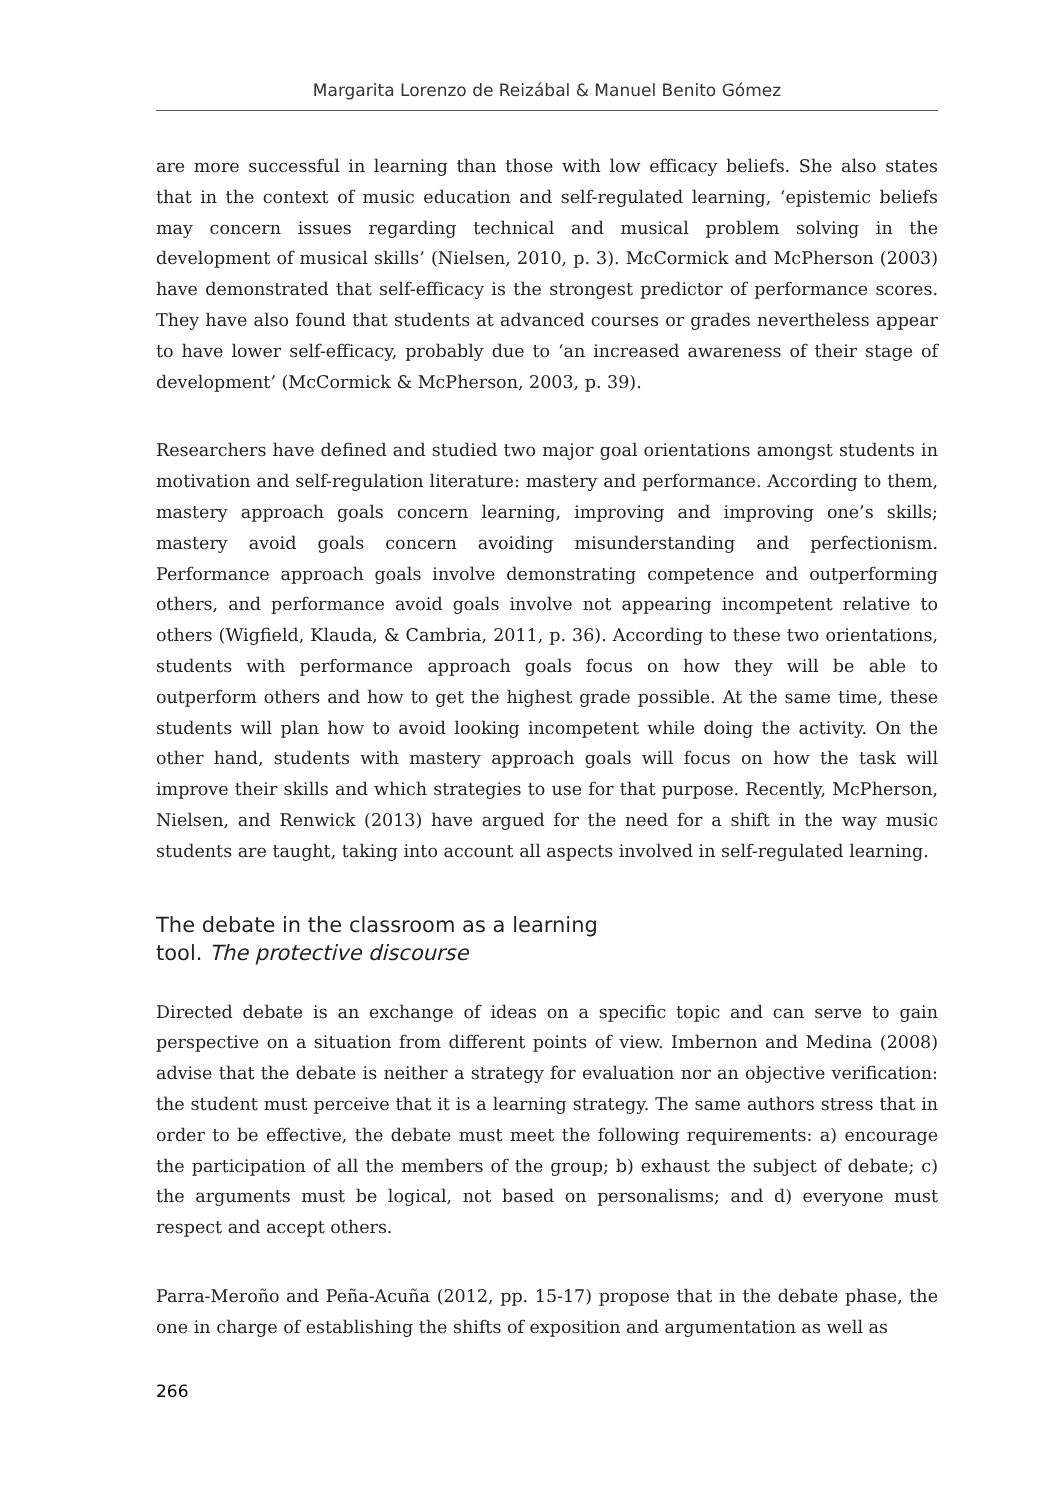Margarita Lorenzo de Reizábal & Manuel Benito Gómez
are more successful in learning than those with low efficacy beliefs. She also states that in the context of music education and self-regulated learning, ‘epistemic beliefs may concern issues regarding technical and musical problem solving in the development of musical skills’ (Nielsen, 2010, p. 3). McCormick and McPherson (2003) have demonstrated that self-efficacy is the strongest predictor of performance scores. They have also found that students at advanced courses or grades nevertheless appear to have lower self-efficacy, probably due to ‘an increased awareness of their stage of development’ (McCormick & McPherson, 2003, p. 39).
Researchers have defined and studied two major goal orientations amongst students in motivation and self-regulation literature: mastery and performance. According to them, mastery approach goals concern learning, improving and improving one’s skills; mastery avoid goals concern avoiding misunderstanding and perfectionism. Performance approach goals involve demonstrating competence and outperforming others, and performance avoid goals involve not appearing incompetent relative to others (Wigfield, Klauda, & Cambria, 2011, p. 36). According to these two orientations, students with performance approach goals focus on how they will be able to outperform others and how to get the highest grade possible. At the same time, these students will plan how to avoid looking incompetent while doing the activity. On the other hand, students with mastery approach goals will focus on how the task will improve their skills and which strategies to use for that purpose. Recently, McPherson, Nielsen, and Renwick (2013) have argued for the need for a shift in the way music students are taught, taking into account all aspects involved in self-regulated learning.
The debate in the classroom as a learning
tool. The protective discourse
Directed debate is an exchange of ideas on a specific topic and can serve to gain perspective on a situation from different points of view. Imbernon and Medina (2008) advise that the debate is neither a strategy for evaluation nor an objective verification: the student must perceive that it is a learning strategy. The same authors stress that in order to be effective, the debate must meet the following requirements: a) encourage the participation of all the members of the group; b) exhaust the subject of debate; c) the arguments must be logical, not based on personalisms; and d) everyone must respect and accept others.
Parra-Meroño and Peña-Acuña (2012, pp. 15-17) propose that in the debate phase, the one in charge of establishing the shifts of exposition and argumentation as well as
266